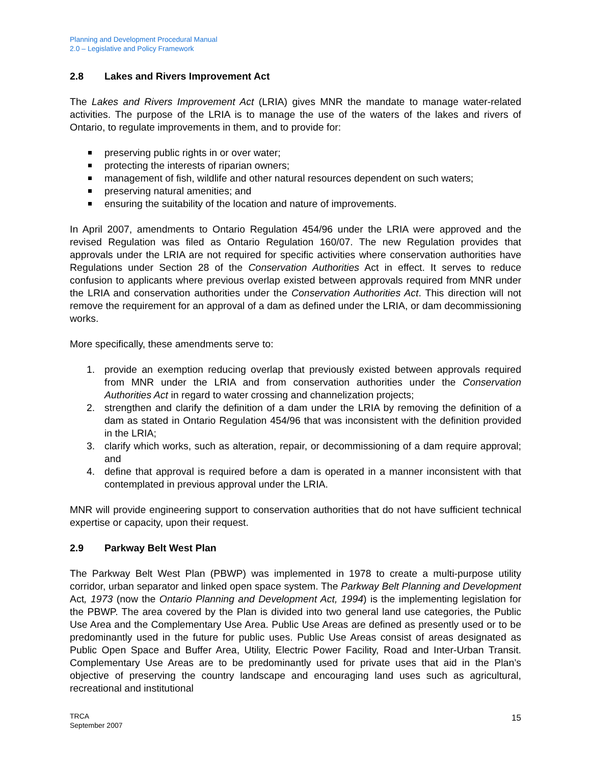Planning and Development Procedural Manual
2.0 – Legislative and Policy Framework
2.8 Lakes and Rivers Improvement Act
The Lakes and Rivers Improvement Act (LRIA) gives MNR the mandate to manage water-related activities. The purpose of the LRIA is to manage the use of the waters of the lakes and rivers of Ontario, to regulate improvements in them, and to provide for:
preserving public rights in or over water;
protecting the interests of riparian owners;
management of fish, wildlife and other natural resources dependent on such waters;
preserving natural amenities; and
ensuring the suitability of the location and nature of improvements.
In April 2007, amendments to Ontario Regulation 454/96 under the LRIA were approved and the revised Regulation was filed as Ontario Regulation 160/07. The new Regulation provides that approvals under the LRIA are not required for specific activities where conservation authorities have Regulations under Section 28 of the Conservation Authorities Act in effect. It serves to reduce confusion to applicants where previous overlap existed between approvals required from MNR under the LRIA and conservation authorities under the Conservation Authorities Act. This direction will not remove the requirement for an approval of a dam as defined under the LRIA, or dam decommissioning works.
More specifically, these amendments serve to:
1. provide an exemption reducing overlap that previously existed between approvals required from MNR under the LRIA and from conservation authorities under the Conservation Authorities Act in regard to water crossing and channelization projects;
2. strengthen and clarify the definition of a dam under the LRIA by removing the definition of a dam as stated in Ontario Regulation 454/96 that was inconsistent with the definition provided in the LRIA;
3. clarify which works, such as alteration, repair, or decommissioning of a dam require approval; and
4. define that approval is required before a dam is operated in a manner inconsistent with that contemplated in previous approval under the LRIA.
MNR will provide engineering support to conservation authorities that do not have sufficient technical expertise or capacity, upon their request.
2.9 Parkway Belt West Plan
The Parkway Belt West Plan (PBWP) was implemented in 1978 to create a multi-purpose utility corridor, urban separator and linked open space system. The Parkway Belt Planning and Development Act, 1973 (now the Ontario Planning and Development Act, 1994) is the implementing legislation for the PBWP. The area covered by the Plan is divided into two general land use categories, the Public Use Area and the Complementary Use Area. Public Use Areas are defined as presently used or to be predominantly used in the future for public uses. Public Use Areas consist of areas designated as Public Open Space and Buffer Area, Utility, Electric Power Facility, Road and Inter-Urban Transit. Complementary Use Areas are to be predominantly used for private uses that aid in the Plan’s objective of preserving the country landscape and encouraging land uses such as agricultural, recreational and institutional
TRCA
September 2007
15